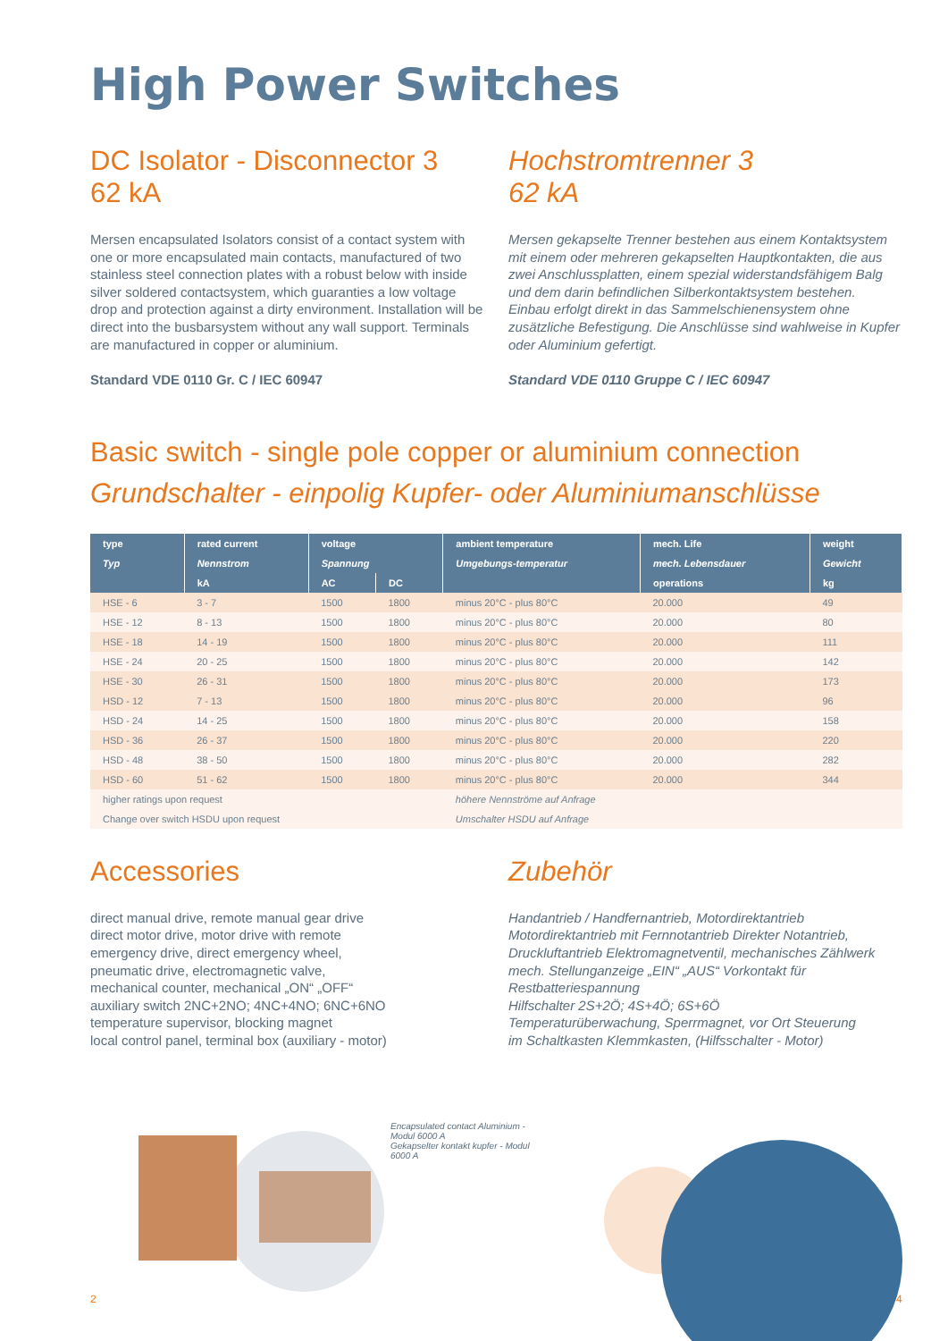High Power Switches
DC Isolator - Disconnector 3
62 kA
Mersen encapsulated Isolators consist of a contact system with one or more encapsulated main contacts, manufactured of two stainless steel connection plates with a robust below with inside silver soldered contactsystem, which guaranties a low voltage drop and protection against a dirty environment. Installation will be direct into the busbarsystem without any wall support. Terminals are manufactured in copper or aluminium.
Standard VDE 0110 Gr. C / IEC 60947
Hochstromtrenner 3
62 kA
Mersen gekapselte Trenner bestehen aus einem Kontaktsystem mit einem oder mehreren gekapselten Hauptkontakten, die aus zwei Anschlussplatten, einem spezial widerstandsfähigem Balg und dem darin befindlichen Silberkontaktsystem bestehen.
Einbau erfolgt direkt in das Sammelschienensystem ohne zusätzliche Befestigung. Die Anschlüsse sind wahlweise in Kupfer oder Aluminium gefertigt.
Standard VDE 0110 Gruppe C / IEC 60947
Basic switch - single pole copper or aluminium connection
Grundschalter - einpolig Kupfer- oder Aluminiumanschlüsse
| type | rated current | voltage | | ambient temperature | mech. Life | weight |
| --- | --- | --- | --- | --- | --- | --- |
| Typ | Nennstrom | Spannung | | Umgebungs-temperatur | mech. Lebensdauer | Gewicht |
| | kA | AC | DC | | operations | kg |
| HSE - 6 | 3 - 7 | 1500 | 1800 | minus 20°C - plus 80°C | 20.000 | 49 |
| HSE - 12 | 8 - 13 | 1500 | 1800 | minus 20°C - plus 80°C | 20.000 | 80 |
| HSE - 18 | 14 - 19 | 1500 | 1800 | minus 20°C - plus 80°C | 20.000 | 111 |
| HSE - 24 | 20 - 25 | 1500 | 1800 | minus 20°C - plus 80°C | 20.000 | 142 |
| HSE - 30 | 26 - 31 | 1500 | 1800 | minus 20°C - plus 80°C | 20.000 | 173 |
| HSD - 12 | 7 - 13 | 1500 | 1800 | minus 20°C - plus 80°C | 20.000 | 96 |
| HSD - 24 | 14 - 25 | 1500 | 1800 | minus 20°C - plus 80°C | 20.000 | 158 |
| HSD - 36 | 26 - 37 | 1500 | 1800 | minus 20°C - plus 80°C | 20.000 | 220 |
| HSD - 48 | 38 - 50 | 1500 | 1800 | minus 20°C - plus 80°C | 20.000 | 282 |
| HSD - 60 | 51 - 62 | 1500 | 1800 | minus 20°C - plus 80°C | 20.000 | 344 |
| higher ratings upon request | | | | höhere Nennströme auf Anfrage | | |
| Change over switch HSDU upon request | | | | Umschalter HSDU auf Anfrage | | |
Accessories
direct manual drive, remote manual gear drive
direct motor drive, motor drive with remote
emergency drive, direct emergency wheel,
pneumatic drive, electromagnetic valve,
mechanical counter, mechanical „ON“ „OFF“
auxiliary switch 2NC+2NO; 4NC+4NO; 6NC+6NO
temperature supervisor, blocking magnet
local control panel, terminal box (auxiliary - motor)
Zubehör
Handantrieb / Handfernantrieb, Motordirektantrieb
Motordirektantrieb mit Fernnotantrieb Direkter Notantrieb,
Druckluftantrieb Elektromagnetventil, mechanisches Zählwerk
mech. Stellunganzeige „EIN“ „AUS“ Vorkontakt für
Restbatteriespannung
Hilfschalter 2S+2Ö; 4S+4Ö; 6S+6Ö
Temperaturüberwachung, Sperrmagnet, vor Ort Steuerung
im Schaltkasten Klemmkasten, (Hilfsschalter - Motor)
Encapsulated contact Aluminium - Modul 6000 A
Gekapselter kontakt kupfer - Modul 6000 A
2 4